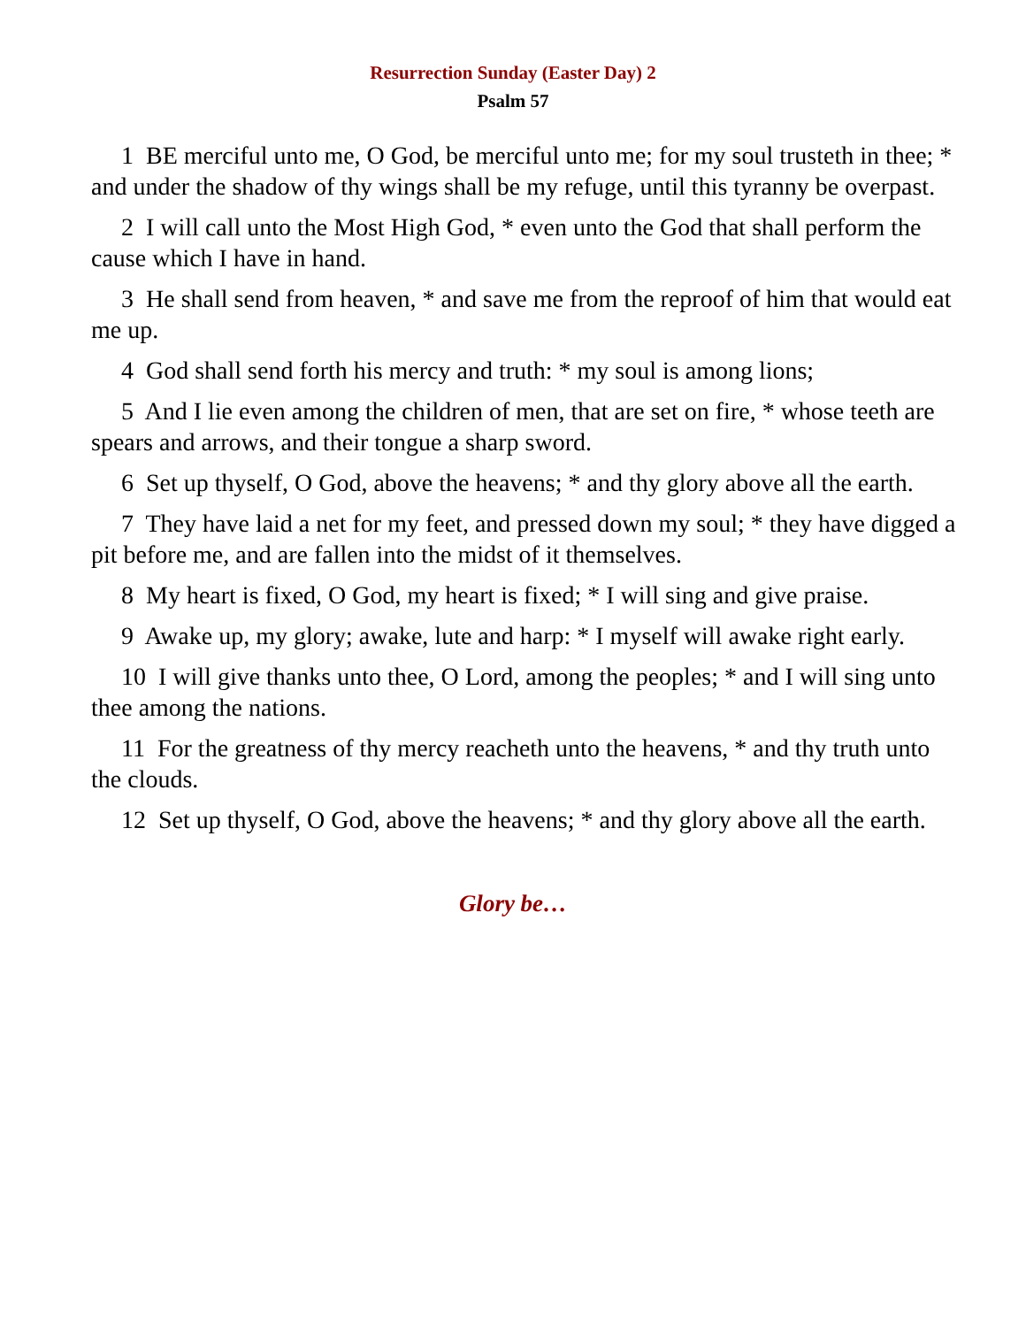Resurrection Sunday (Easter Day) 2
Psalm 57
1 BE merciful unto me, O God, be merciful unto me; for my soul trusteth in thee; * and under the shadow of thy wings shall be my refuge, until this tyranny be overpast.
2 I will call unto the Most High God, * even unto the God that shall perform the cause which I have in hand.
3 He shall send from heaven, * and save me from the reproof of him that would eat me up.
4 God shall send forth his mercy and truth: * my soul is among lions;
5 And I lie even among the children of men, that are set on fire, * whose teeth are spears and arrows, and their tongue a sharp sword.
6 Set up thyself, O God, above the heavens; * and thy glory above all the earth.
7 They have laid a net for my feet, and pressed down my soul; * they have digged a pit before me, and are fallen into the midst of it themselves.
8 My heart is fixed, O God, my heart is fixed; * I will sing and give praise.
9 Awake up, my glory; awake, lute and harp: * I myself will awake right early.
10 I will give thanks unto thee, O Lord, among the peoples; * and I will sing unto thee among the nations.
11 For the greatness of thy mercy reacheth unto the heavens, * and thy truth unto the clouds.
12 Set up thyself, O God, above the heavens; * and thy glory above all the earth.
Glory be…